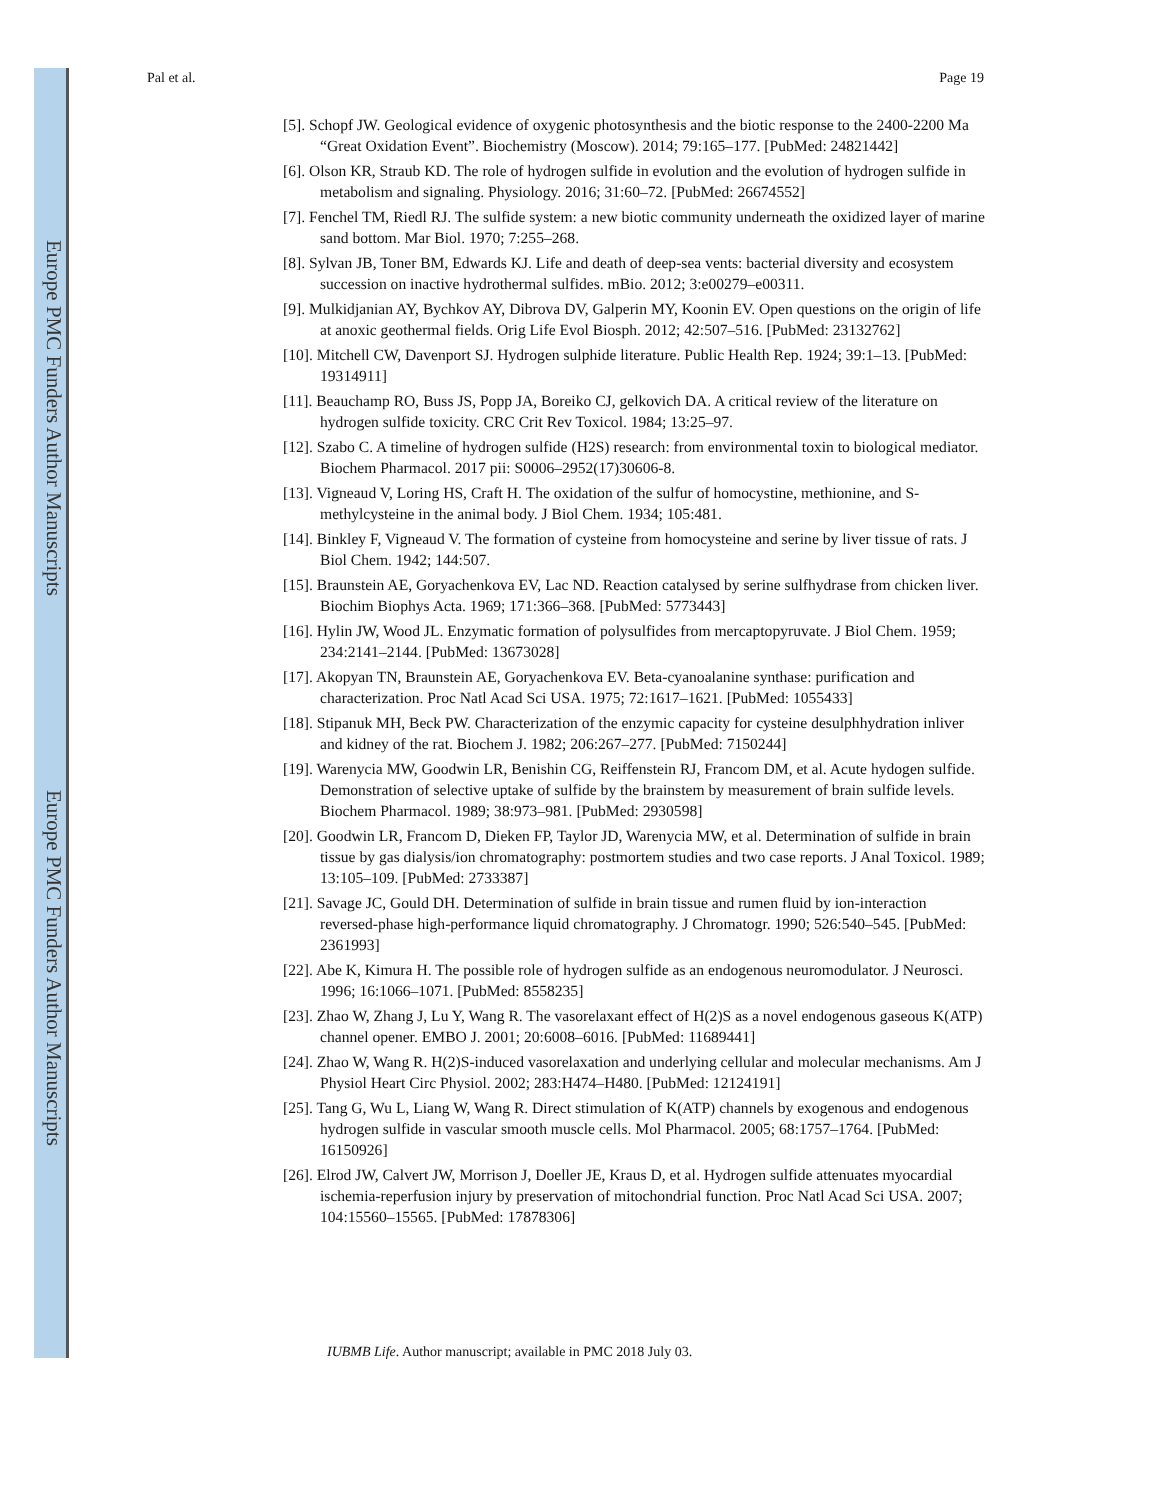Europe PMC Funders Author Manuscripts
Europe PMC Funders Author Manuscripts
Pal et al. Page 19
[5]. Schopf JW. Geological evidence of oxygenic photosynthesis and the biotic response to the 2400-2200 Ma “Great Oxidation Event”. Biochemistry (Moscow). 2014; 79:165–177. [PubMed: 24821442]
[6]. Olson KR, Straub KD. The role of hydrogen sulfide in evolution and the evolution of hydrogen sulfide in metabolism and signaling. Physiology. 2016; 31:60–72. [PubMed: 26674552]
[7]. Fenchel TM, Riedl RJ. The sulfide system: a new biotic community underneath the oxidized layer of marine sand bottom. Mar Biol. 1970; 7:255–268.
[8]. Sylvan JB, Toner BM, Edwards KJ. Life and death of deep-sea vents: bacterial diversity and ecosystem succession on inactive hydrothermal sulfides. mBio. 2012; 3:e00279–e00311.
[9]. Mulkidjanian AY, Bychkov AY, Dibrova DV, Galperin MY, Koonin EV. Open questions on the origin of life at anoxic geothermal fields. Orig Life Evol Biosph. 2012; 42:507–516. [PubMed: 23132762]
[10]. Mitchell CW, Davenport SJ. Hydrogen sulphide literature. Public Health Rep. 1924; 39:1–13. [PubMed: 19314911]
[11]. Beauchamp RO, Buss JS, Popp JA, Boreiko CJ, gelkovich DA. A critical review of the literature on hydrogen sulfide toxicity. CRC Crit Rev Toxicol. 1984; 13:25–97.
[12]. Szabo C. A timeline of hydrogen sulfide (H2S) research: from environmental toxin to biological mediator. Biochem Pharmacol. 2017 pii: S0006–2952(17)30606-8.
[13]. Vigneaud V, Loring HS, Craft H. The oxidation of the sulfur of homocystine, methionine, and S-methylcysteine in the animal body. J Biol Chem. 1934; 105:481.
[14]. Binkley F, Vigneaud V. The formation of cysteine from homocysteine and serine by liver tissue of rats. J Biol Chem. 1942; 144:507.
[15]. Braunstein AE, Goryachenkova EV, Lac ND. Reaction catalysed by serine sulfhydrase from chicken liver. Biochim Biophys Acta. 1969; 171:366–368. [PubMed: 5773443]
[16]. Hylin JW, Wood JL. Enzymatic formation of polysulfides from mercaptopyruvate. J Biol Chem. 1959; 234:2141–2144. [PubMed: 13673028]
[17]. Akopyan TN, Braunstein AE, Goryachenkova EV. Beta-cyanoalanine synthase: purification and characterization. Proc Natl Acad Sci USA. 1975; 72:1617–1621. [PubMed: 1055433]
[18]. Stipanuk MH, Beck PW. Characterization of the enzymic capacity for cysteine desulphhydration inliver and kidney of the rat. Biochem J. 1982; 206:267–277. [PubMed: 7150244]
[19]. Warenycia MW, Goodwin LR, Benishin CG, Reiffenstein RJ, Francom DM, et al. Acute hydogen sulfide. Demonstration of selective uptake of sulfide by the brainstem by measurement of brain sulfide levels. Biochem Pharmacol. 1989; 38:973–981. [PubMed: 2930598]
[20]. Goodwin LR, Francom D, Dieken FP, Taylor JD, Warenycia MW, et al. Determination of sulfide in brain tissue by gas dialysis/ion chromatography: postmortem studies and two case reports. J Anal Toxicol. 1989; 13:105–109. [PubMed: 2733387]
[21]. Savage JC, Gould DH. Determination of sulfide in brain tissue and rumen fluid by ion-interaction reversed-phase high-performance liquid chromatography. J Chromatogr. 1990; 526:540–545. [PubMed: 2361993]
[22]. Abe K, Kimura H. The possible role of hydrogen sulfide as an endogenous neuromodulator. J Neurosci. 1996; 16:1066–1071. [PubMed: 8558235]
[23]. Zhao W, Zhang J, Lu Y, Wang R. The vasorelaxant effect of H(2)S as a novel endogenous gaseous K(ATP) channel opener. EMBO J. 2001; 20:6008–6016. [PubMed: 11689441]
[24]. Zhao W, Wang R. H(2)S-induced vasorelaxation and underlying cellular and molecular mechanisms. Am J Physiol Heart Circ Physiol. 2002; 283:H474–H480. [PubMed: 12124191]
[25]. Tang G, Wu L, Liang W, Wang R. Direct stimulation of K(ATP) channels by exogenous and endogenous hydrogen sulfide in vascular smooth muscle cells. Mol Pharmacol. 2005; 68:1757–1764. [PubMed: 16150926]
[26]. Elrod JW, Calvert JW, Morrison J, Doeller JE, Kraus D, et al. Hydrogen sulfide attenuates myocardial ischemia-reperfusion injury by preservation of mitochondrial function. Proc Natl Acad Sci USA. 2007; 104:15560–15565. [PubMed: 17878306]
IUBMB Life. Author manuscript; available in PMC 2018 July 03.